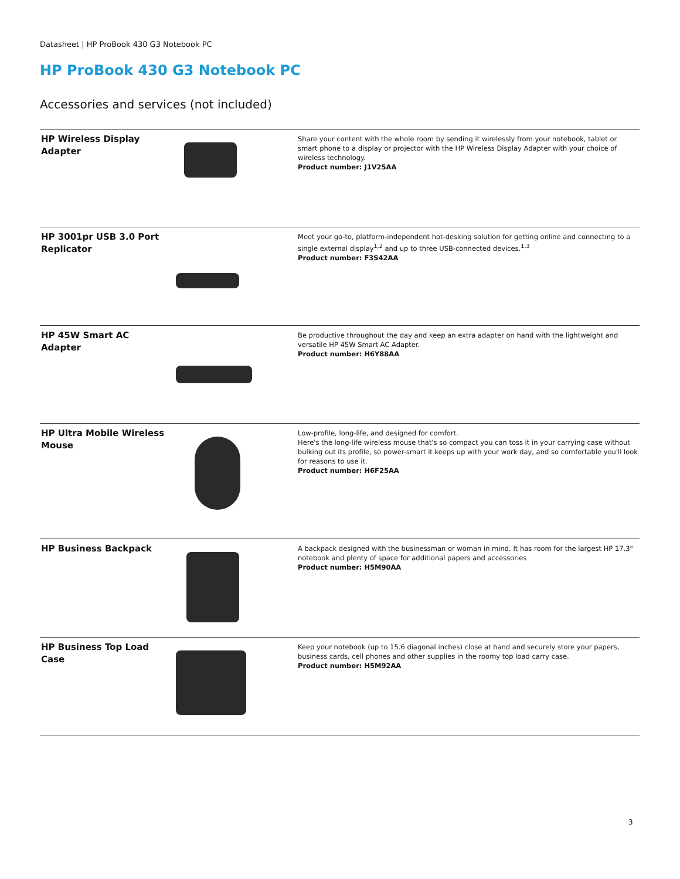Datasheet | HP ProBook 430 G3 Notebook PC
HP ProBook 430 G3 Notebook PC
Accessories and services (not included)
| HP Wireless Display Adapter | | Share your content with the whole room by sending it wirelessly from your notebook, tablet or smart phone to a display or projector with the HP Wireless Display Adapter with your choice of wireless technology. Product number: J1V25AA |
| HP 3001pr USB 3.0 Port Replicator | | Meet your go-to, platform-independent hot-desking solution for getting online and connecting to a single external display<sup>1,2</sup> and up to three USB-connected devices.<sup>1,3</sup> Product number: F3S42AA |
| HP 45W Smart AC Adapter | | Be productive throughout the day and keep an extra adapter on hand with the lightweight and versatile HP 45W Smart AC Adapter. Product number: H6Y88AA |
| HP Ultra Mobile Wireless Mouse | | Low-profile, long-life, and designed for comfort. Here's the long-life wireless mouse that's so compact you can toss it in your carrying case without bulking out its profile, so power-smart it keeps up with your work day, and so comfortable you'll look for reasons to use it. Product number: H6F25AA |
| HP Business Backpack | | A backpack designed with the businessman or woman in mind. It has room for the largest HP 17.3" notebook and plenty of space for additional papers and accessories Product number: H5M90AA |
| HP Business Top Load Case | | Keep your notebook (up to 15.6 diagonal inches) close at hand and securely store your papers, business cards, cell phones and other supplies in the roomy top load carry case. Product number: H5M92AA |
3